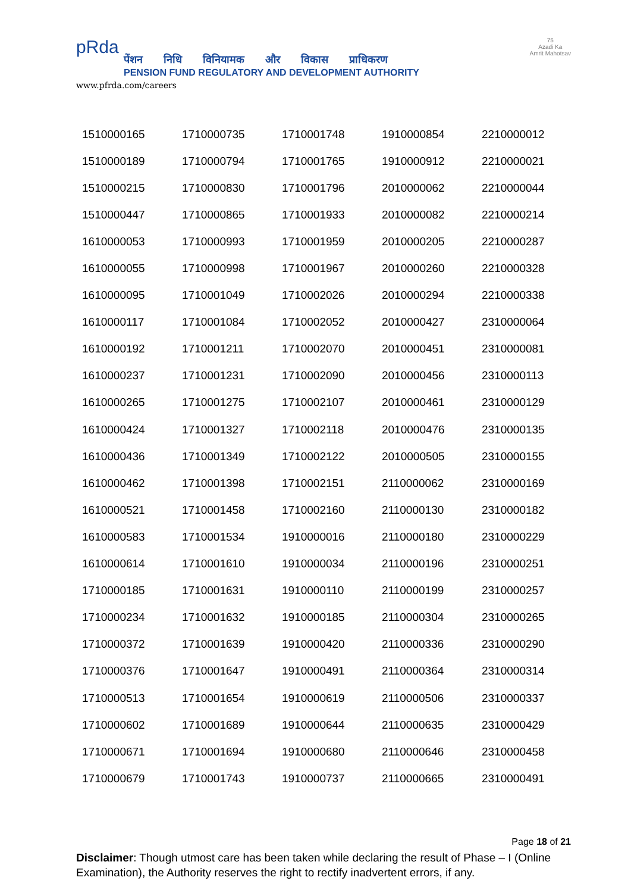pRda
पेंशन निधि विनियामक और विकास प्राधिकरण
PENSION FUND REGULATORY AND DEVELOPMENT AUTHORITY
www.pfrda.com/careers
75
Azadi Ka
Amrit Mahotsav
| 1510000165 | 1710000735 | 1710001748 | 1910000854 | 2210000012 |
| 1510000189 | 1710000794 | 1710001765 | 1910000912 | 2210000021 |
| 1510000215 | 1710000830 | 1710001796 | 2010000062 | 2210000044 |
| 1510000447 | 1710000865 | 1710001933 | 2010000082 | 2210000214 |
| 1610000053 | 1710000993 | 1710001959 | 2010000205 | 2210000287 |
| 1610000055 | 1710000998 | 1710001967 | 2010000260 | 2210000328 |
| 1610000095 | 1710001049 | 1710002026 | 2010000294 | 2210000338 |
| 1610000117 | 1710001084 | 1710002052 | 2010000427 | 2310000064 |
| 1610000192 | 1710001211 | 1710002070 | 2010000451 | 2310000081 |
| 1610000237 | 1710001231 | 1710002090 | 2010000456 | 2310000113 |
| 1610000265 | 1710001275 | 1710002107 | 2010000461 | 2310000129 |
| 1610000424 | 1710001327 | 1710002118 | 2010000476 | 2310000135 |
| 1610000436 | 1710001349 | 1710002122 | 2010000505 | 2310000155 |
| 1610000462 | 1710001398 | 1710002151 | 2110000062 | 2310000169 |
| 1610000521 | 1710001458 | 1710002160 | 2110000130 | 2310000182 |
| 1610000583 | 1710001534 | 1910000016 | 2110000180 | 2310000229 |
| 1610000614 | 1710001610 | 1910000034 | 2110000196 | 2310000251 |
| 1710000185 | 1710001631 | 1910000110 | 2110000199 | 2310000257 |
| 1710000234 | 1710001632 | 1910000185 | 2110000304 | 2310000265 |
| 1710000372 | 1710001639 | 1910000420 | 2110000336 | 2310000290 |
| 1710000376 | 1710001647 | 1910000491 | 2110000364 | 2310000314 |
| 1710000513 | 1710001654 | 1910000619 | 2110000506 | 2310000337 |
| 1710000602 | 1710001689 | 1910000644 | 2110000635 | 2310000429 |
| 1710000671 | 1710001694 | 1910000680 | 2110000646 | 2310000458 |
| 1710000679 | 1710001743 | 1910000737 | 2110000665 | 2310000491 |
Page 18 of 21
Disclaimer: Though utmost care has been taken while declaring the result of Phase – I (Online Examination), the Authority reserves the right to rectify inadvertent errors, if any.